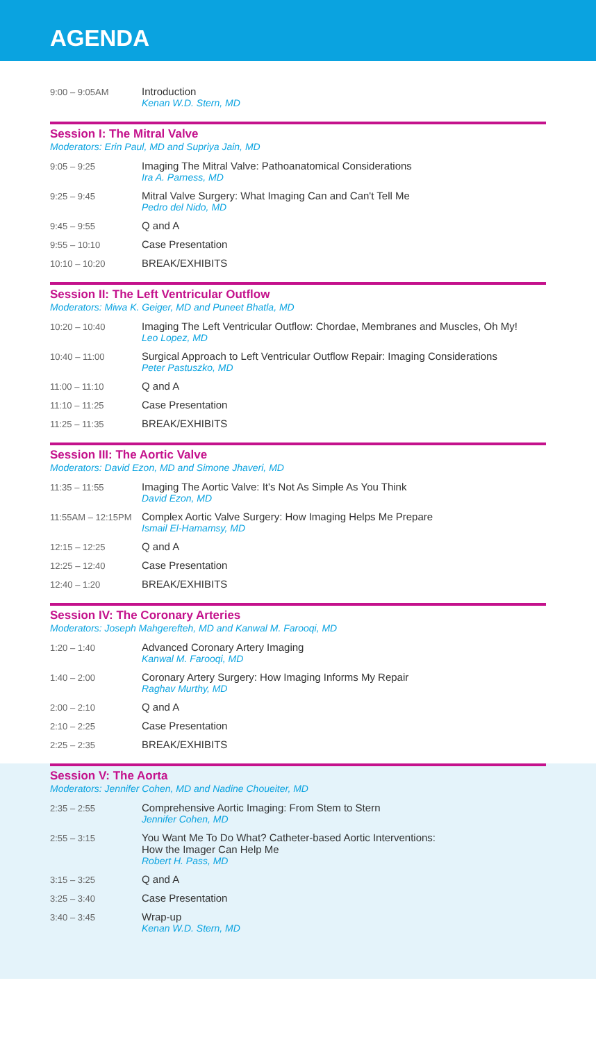AGENDA
| 9:00 – 9:05AM | Introduction Kenan W.D. Stern, MD |
Session I: The Mitral Valve
Moderators: Erin Paul, MD and Supriya Jain, MD
| 9:05 – 9:25 | Imaging The Mitral Valve: Pathoanatomical Considerations Ira A. Parness, MD |
| 9:25 – 9:45 | Mitral Valve Surgery: What Imaging Can and Can't Tell Me Pedro del Nido, MD |
| 9:45 – 9:55 | Q and A |
| 9:55 – 10:10 | Case Presentation |
| 10:10 – 10:20 | BREAK/EXHIBITS |
Session II: The Left Ventricular Outflow
Moderators: Miwa K. Geiger, MD and Puneet Bhatla, MD
| 10:20 – 10:40 | Imaging The Left Ventricular Outflow: Chordae, Membranes and Muscles, Oh My! Leo Lopez, MD |
| 10:40 – 11:00 | Surgical Approach to Left Ventricular Outflow Repair: Imaging Considerations Peter Pastuszko, MD |
| 11:00 – 11:10 | Q and A |
| 11:10 – 11:25 | Case Presentation |
| 11:25 – 11:35 | BREAK/EXHIBITS |
Session III: The Aortic Valve
Moderators: David Ezon, MD and Simone Jhaveri, MD
| 11:35 – 11:55 | Imaging The Aortic Valve: It's Not As Simple As You Think David Ezon, MD |
| 11:55AM – 12:15PM | Complex Aortic Valve Surgery: How Imaging Helps Me Prepare Ismail El-Hamamsy, MD |
| 12:15 – 12:25 | Q and A |
| 12:25 – 12:40 | Case Presentation |
| 12:40 – 1:20 | BREAK/EXHIBITS |
Session IV: The Coronary Arteries
Moderators: Joseph Mahgerefteh, MD and Kanwal M. Farooqi, MD
| 1:20 – 1:40 | Advanced Coronary Artery Imaging Kanwal M. Farooqi, MD |
| 1:40 – 2:00 | Coronary Artery Surgery: How Imaging Informs My Repair Raghav Murthy, MD |
| 2:00 – 2:10 | Q and A |
| 2:10 – 2:25 | Case Presentation |
| 2:25 – 2:35 | BREAK/EXHIBITS |
Session V: The Aorta
Moderators: Jennifer Cohen, MD and Nadine Choueiter, MD
| 2:35 – 2:55 | Comprehensive Aortic Imaging: From Stem to Stern Jennifer Cohen, MD |
| 2:55 – 3:15 | You Want Me To Do What? Catheter-based Aortic Interventions: How the Imager Can Help Me Robert H. Pass, MD |
| 3:15 – 3:25 | Q and A |
| 3:25 – 3:40 | Case Presentation |
| 3:40 – 3:45 | Wrap-up Kenan W.D. Stern, MD |